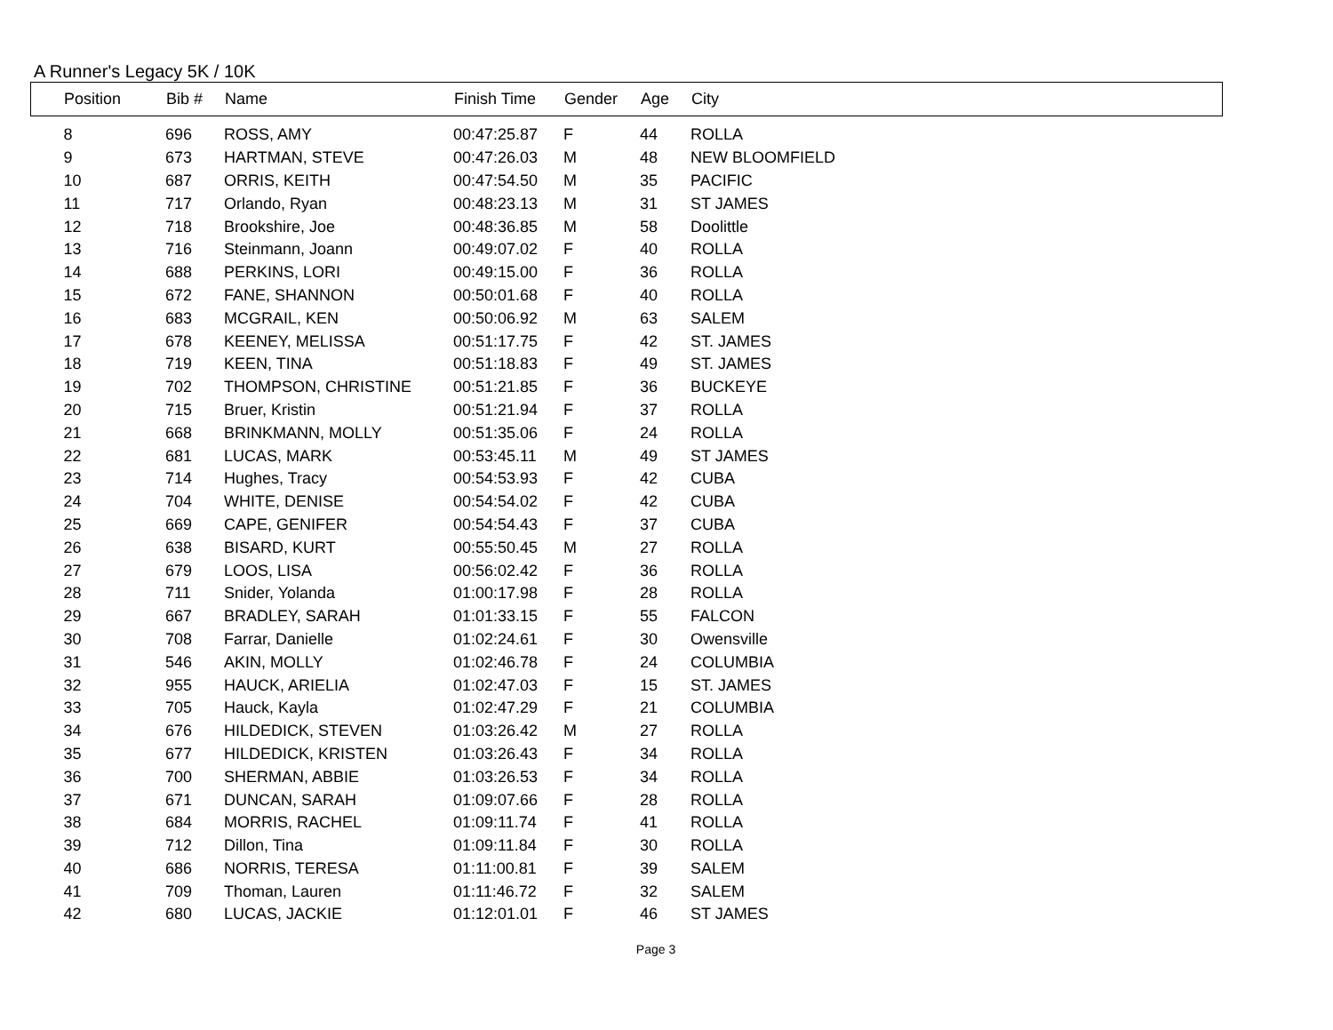A Runner's Legacy 5K / 10K
| Position | Bib # | Name | Finish Time | Gender | Age | City |
| --- | --- | --- | --- | --- | --- | --- |
| 8 | 696 | ROSS, AMY | 00:47:25.87 | F | 44 | ROLLA |
| 9 | 673 | HARTMAN, STEVE | 00:47:26.03 | M | 48 | NEW BLOOMFIELD |
| 10 | 687 | ORRIS, KEITH | 00:47:54.50 | M | 35 | PACIFIC |
| 11 | 717 | Orlando, Ryan | 00:48:23.13 | M | 31 | ST JAMES |
| 12 | 718 | Brookshire, Joe | 00:48:36.85 | M | 58 | Doolittle |
| 13 | 716 | Steinmann, Joann | 00:49:07.02 | F | 40 | ROLLA |
| 14 | 688 | PERKINS, LORI | 00:49:15.00 | F | 36 | ROLLA |
| 15 | 672 | FANE, SHANNON | 00:50:01.68 | F | 40 | ROLLA |
| 16 | 683 | MCGRAIL, KEN | 00:50:06.92 | M | 63 | SALEM |
| 17 | 678 | KEENEY, MELISSA | 00:51:17.75 | F | 42 | ST. JAMES |
| 18 | 719 | KEEN, TINA | 00:51:18.83 | F | 49 | ST. JAMES |
| 19 | 702 | THOMPSON, CHRISTINE | 00:51:21.85 | F | 36 | BUCKEYE |
| 20 | 715 | Bruer, Kristin | 00:51:21.94 | F | 37 | ROLLA |
| 21 | 668 | BRINKMANN, MOLLY | 00:51:35.06 | F | 24 | ROLLA |
| 22 | 681 | LUCAS, MARK | 00:53:45.11 | M | 49 | ST JAMES |
| 23 | 714 | Hughes, Tracy | 00:54:53.93 | F | 42 | CUBA |
| 24 | 704 | WHITE, DENISE | 00:54:54.02 | F | 42 | CUBA |
| 25 | 669 | CAPE, GENIFER | 00:54:54.43 | F | 37 | CUBA |
| 26 | 638 | BISARD, KURT | 00:55:50.45 | M | 27 | ROLLA |
| 27 | 679 | LOOS, LISA | 00:56:02.42 | F | 36 | ROLLA |
| 28 | 711 | Snider, Yolanda | 01:00:17.98 | F | 28 | ROLLA |
| 29 | 667 | BRADLEY, SARAH | 01:01:33.15 | F | 55 | FALCON |
| 30 | 708 | Farrar, Danielle | 01:02:24.61 | F | 30 | Owensville |
| 31 | 546 | AKIN, MOLLY | 01:02:46.78 | F | 24 | COLUMBIA |
| 32 | 955 | HAUCK, ARIELIA | 01:02:47.03 | F | 15 | ST. JAMES |
| 33 | 705 | Hauck, Kayla | 01:02:47.29 | F | 21 | COLUMBIA |
| 34 | 676 | HILDEDICK, STEVEN | 01:03:26.42 | M | 27 | ROLLA |
| 35 | 677 | HILDEDICK, KRISTEN | 01:03:26.43 | F | 34 | ROLLA |
| 36 | 700 | SHERMAN, ABBIE | 01:03:26.53 | F | 34 | ROLLA |
| 37 | 671 | DUNCAN, SARAH | 01:09:07.66 | F | 28 | ROLLA |
| 38 | 684 | MORRIS, RACHEL | 01:09:11.74 | F | 41 | ROLLA |
| 39 | 712 | Dillon, Tina | 01:09:11.84 | F | 30 | ROLLA |
| 40 | 686 | NORRIS, TERESA | 01:11:00.81 | F | 39 | SALEM |
| 41 | 709 | Thoman, Lauren | 01:11:46.72 | F | 32 | SALEM |
| 42 | 680 | LUCAS, JACKIE | 01:12:01.01 | F | 46 | ST JAMES |
Page 3